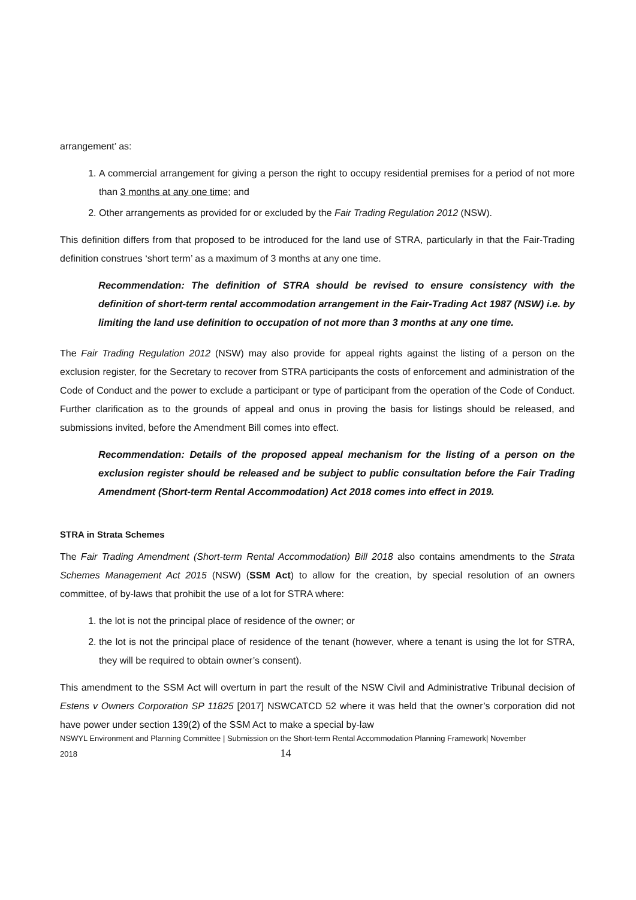arrangement’ as:
1. A commercial arrangement for giving a person the right to occupy residential premises for a period of not more than 3 months at any one time; and
2. Other arrangements as provided for or excluded by the Fair Trading Regulation 2012 (NSW).
This definition differs from that proposed to be introduced for the land use of STRA, particularly in that the Fair-Trading definition construes ‘short term’ as a maximum of 3 months at any one time.
Recommendation: The definition of STRA should be revised to ensure consistency with the definition of short-term rental accommodation arrangement in the Fair-Trading Act 1987 (NSW) i.e. by limiting the land use definition to occupation of not more than 3 months at any one time.
The Fair Trading Regulation 2012 (NSW) may also provide for appeal rights against the listing of a person on the exclusion register, for the Secretary to recover from STRA participants the costs of enforcement and administration of the Code of Conduct and the power to exclude a participant or type of participant from the operation of the Code of Conduct. Further clarification as to the grounds of appeal and onus in proving the basis for listings should be released, and submissions invited, before the Amendment Bill comes into effect.
Recommendation: Details of the proposed appeal mechanism for the listing of a person on the exclusion register should be released and be subject to public consultation before the Fair Trading Amendment (Short-term Rental Accommodation) Act 2018 comes into effect in 2019.
STRA in Strata Schemes
The Fair Trading Amendment (Short-term Rental Accommodation) Bill 2018 also contains amendments to the Strata Schemes Management Act 2015 (NSW) (SSM Act) to allow for the creation, by special resolution of an owners committee, of by-laws that prohibit the use of a lot for STRA where:
1. the lot is not the principal place of residence of the owner; or
2. the lot is not the principal place of residence of the tenant (however, where a tenant is using the lot for STRA, they will be required to obtain owner’s consent).
This amendment to the SSM Act will overturn in part the result of the NSW Civil and Administrative Tribunal decision of Estens v Owners Corporation SP 11825 [2017] NSWCATCD 52 where it was held that the owner’s corporation did not have power under section 139(2) of the SSM Act to make a special by-law
NSWYL Environment and Planning Committee | Submission on the Short-term Rental Accommodation Planning Framework| November
2018 14